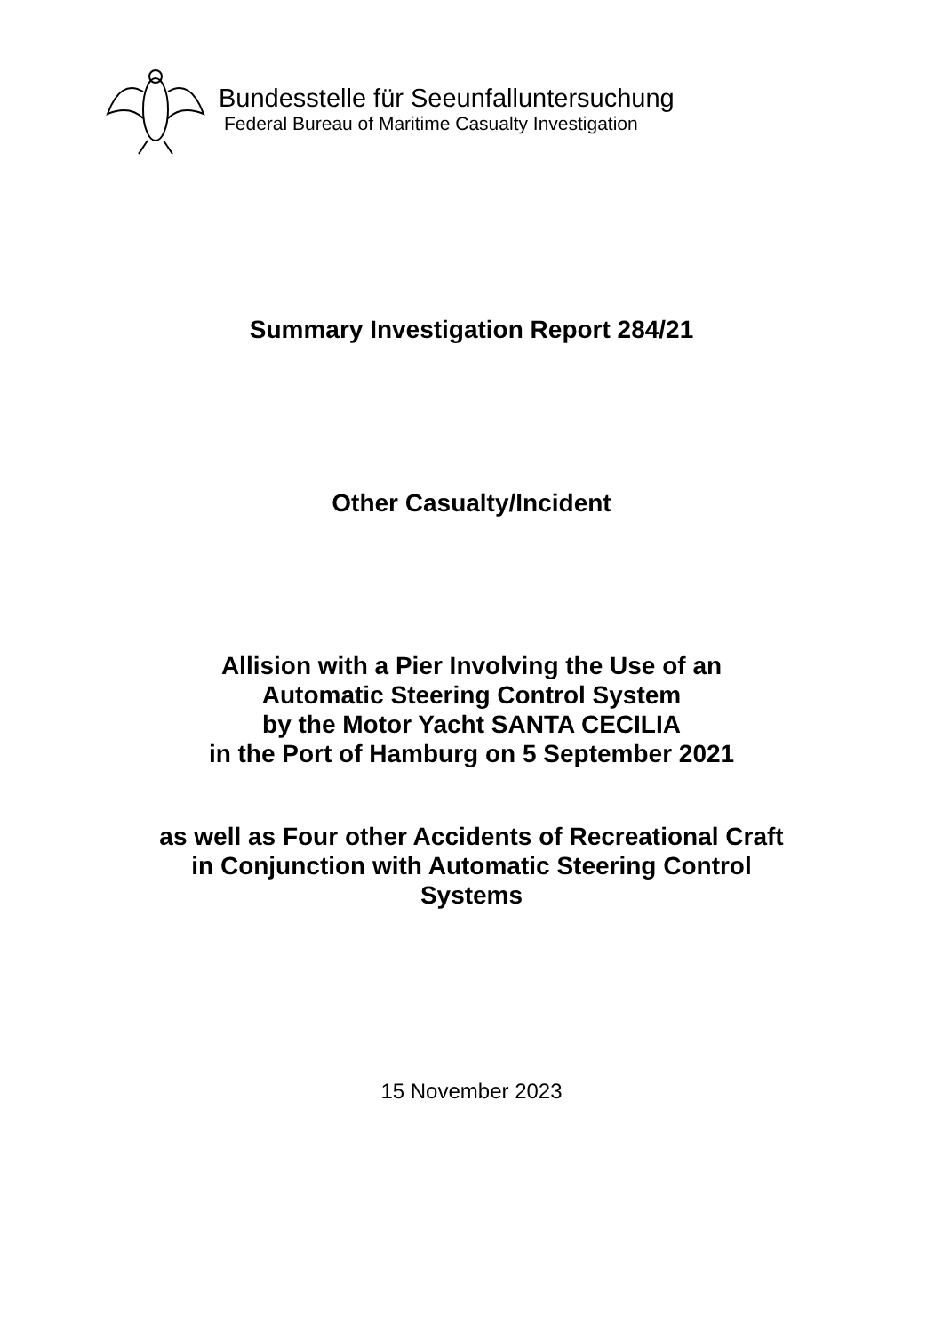Bundesstelle für Seeunfalluntersuchung
Federal Bureau of Maritime Casualty Investigation
Summary Investigation Report 284/21
Other Casualty/Incident
Allision with a Pier Involving the Use of an
Automatic Steering Control System
by the Motor Yacht SANTA CECILIA
in the Port of Hamburg on 5 September 2021
as well as Four other Accidents of Recreational Craft
in Conjunction with Automatic Steering Control
Systems
15 November 2023